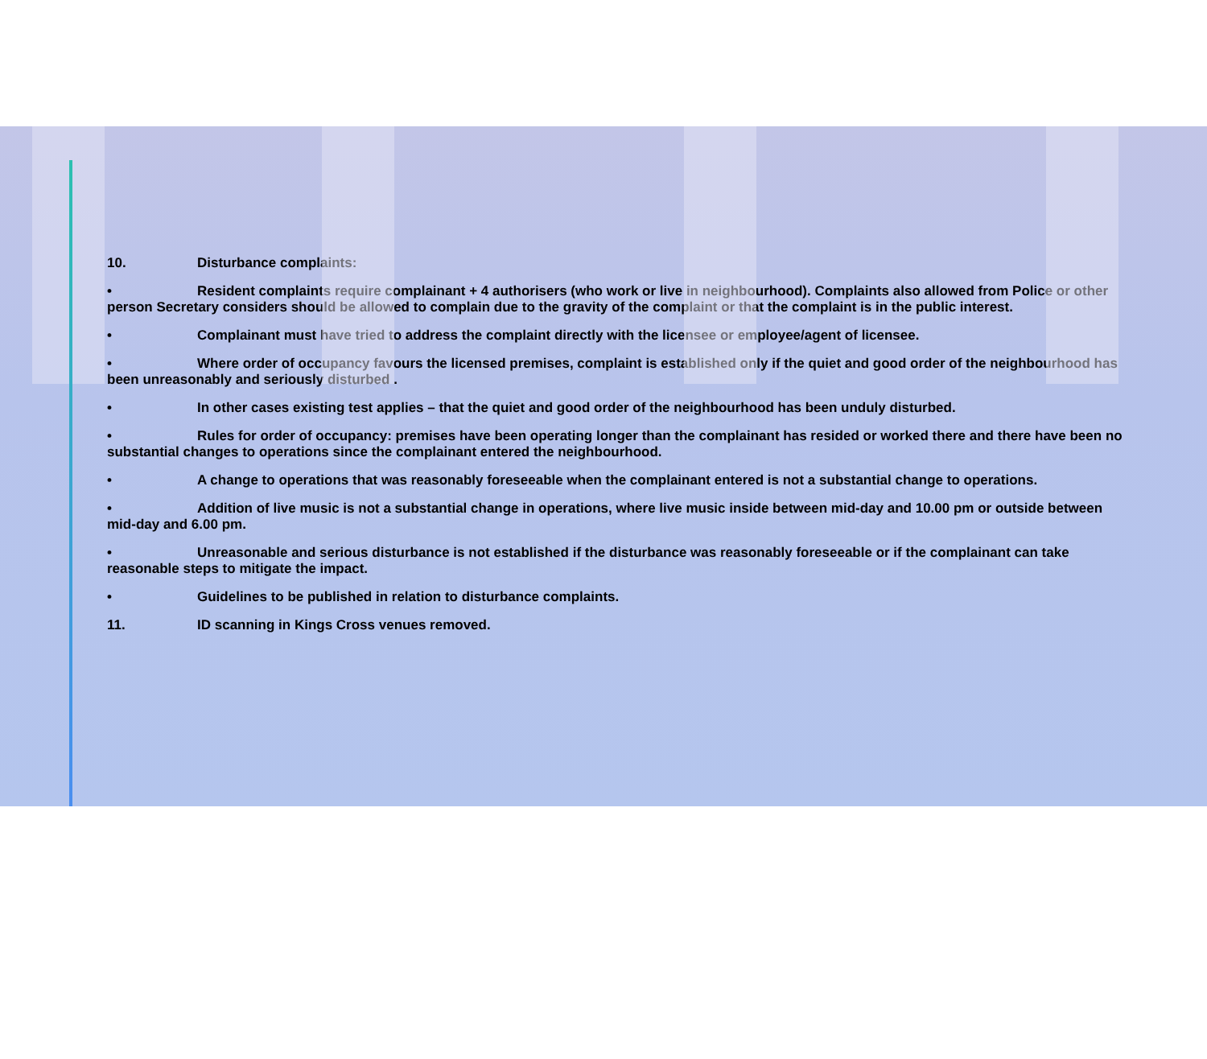10. Disturbance complaints:
• Resident complaints require complainant + 4 authorisers (who work or live in neighbourhood). Complaints also allowed from Police or other person Secretary considers should be allowed to complain due to the gravity of the complaint or that the complaint is in the public interest.
• Complainant must have tried to address the complaint directly with the licensee or employee/agent of licensee.
• Where order of occupancy favours the licensed premises, complaint is established only if the quiet and good order of the neighbourhood has been unreasonably and seriously disturbed .
• In other cases existing test applies – that the quiet and good order of the neighbourhood has been unduly disturbed.
• Rules for order of occupancy: premises have been operating longer than the complainant has resided or worked there and there have been no substantial changes to operations since the complainant entered the neighbourhood.
• A change to operations that was reasonably foreseeable when the complainant entered is not a substantial change to operations.
• Addition of live music is not a substantial change in operations, where live music inside between mid-day and 10.00 pm or outside between mid-day and 6.00 pm.
• Unreasonable and serious disturbance is not established if the disturbance was reasonably foreseeable or if the complainant can take reasonable steps to mitigate the impact.
• Guidelines to be published in relation to disturbance complaints.
11. ID scanning in Kings Cross venues removed.